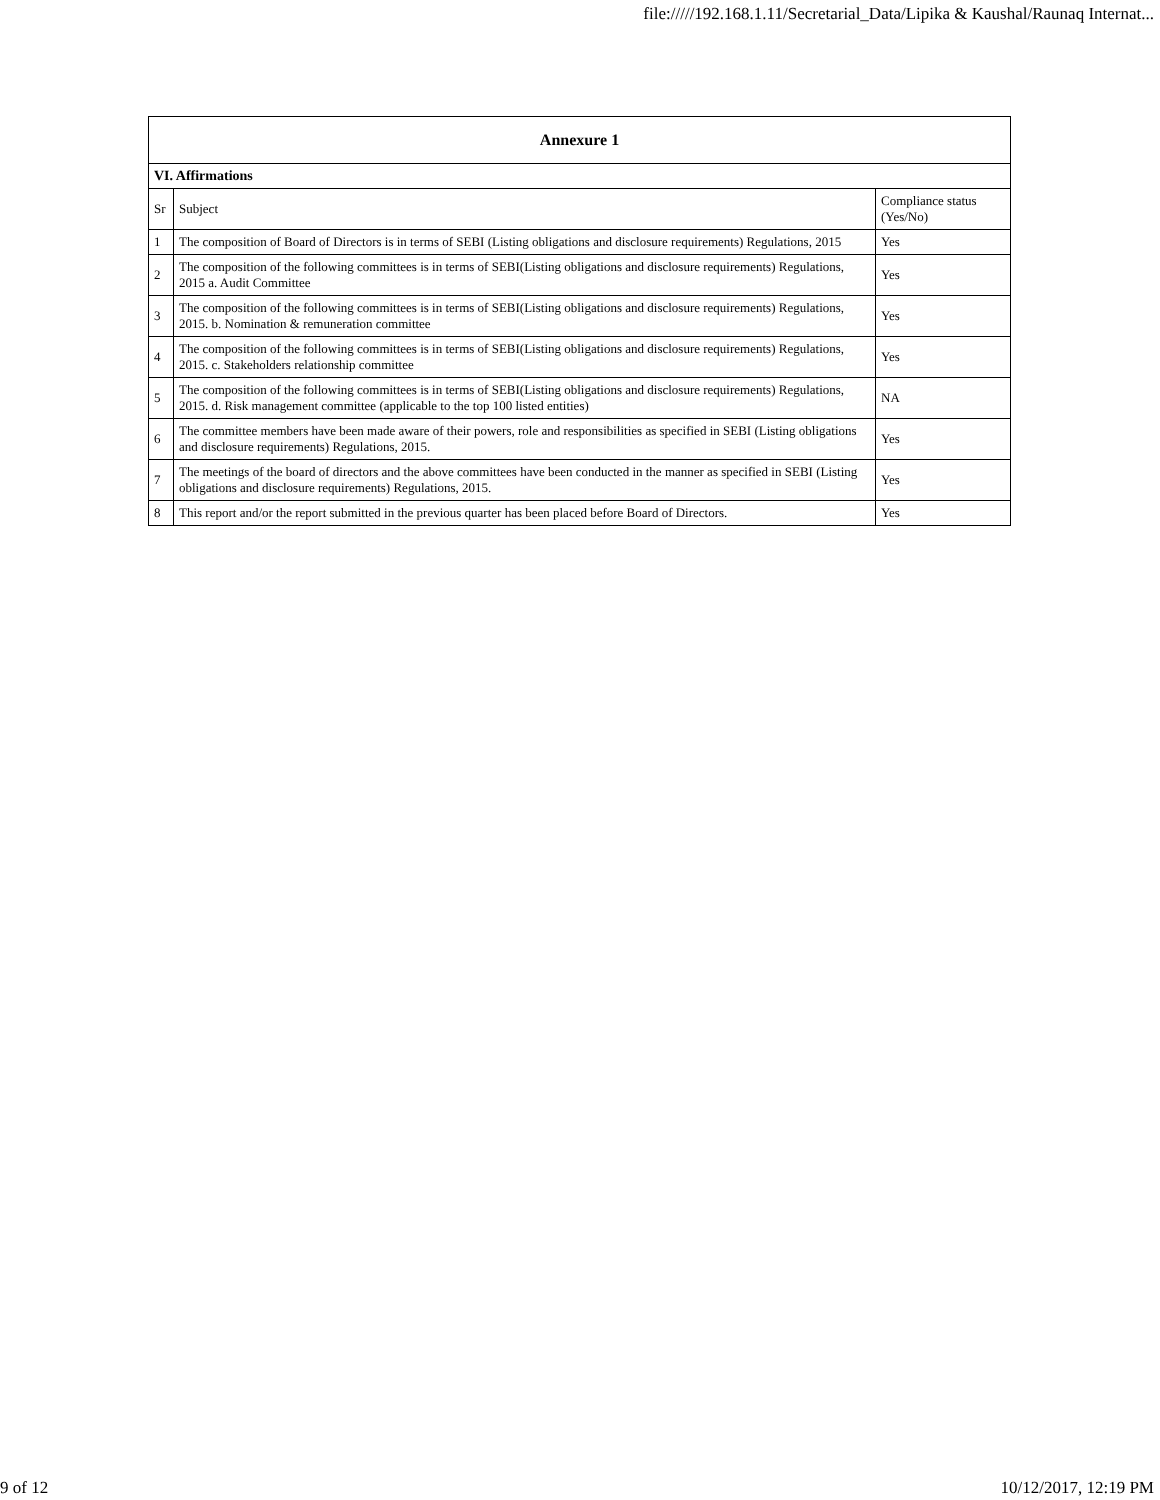file://///192.168.1.11/Secretarial_Data/Lipika & Kaushal/Raunaq Internat...
| Annexure 1 | | |
| --- | --- | --- |
| VI. Affirmations | | |
| Sr | Subject | Compliance status (Yes/No) |
| 1 | The composition of Board of Directors is in terms of SEBI (Listing obligations and disclosure requirements) Regulations, 2015 | Yes |
| 2 | The composition of the following committees is in terms of SEBI(Listing obligations and disclosure requirements) Regulations, 2015 a. Audit Committee | Yes |
| 3 | The composition of the following committees is in terms of SEBI(Listing obligations and disclosure requirements) Regulations, 2015. b. Nomination & remuneration committee | Yes |
| 4 | The composition of the following committees is in terms of SEBI(Listing obligations and disclosure requirements) Regulations, 2015. c. Stakeholders relationship committee | Yes |
| 5 | The composition of the following committees is in terms of SEBI(Listing obligations and disclosure requirements) Regulations, 2015. d. Risk management committee (applicable to the top 100 listed entities) | NA |
| 6 | The committee members have been made aware of their powers, role and responsibilities as specified in SEBI (Listing obligations and disclosure requirements) Regulations, 2015. | Yes |
| 7 | The meetings of the board of directors and the above committees have been conducted in the manner as specified in SEBI (Listing obligations and disclosure requirements) Regulations, 2015. | Yes |
| 8 | This report and/or the report submitted in the previous quarter has been placed before Board of Directors. | Yes |
9 of 12 10/12/2017, 12:19 PM